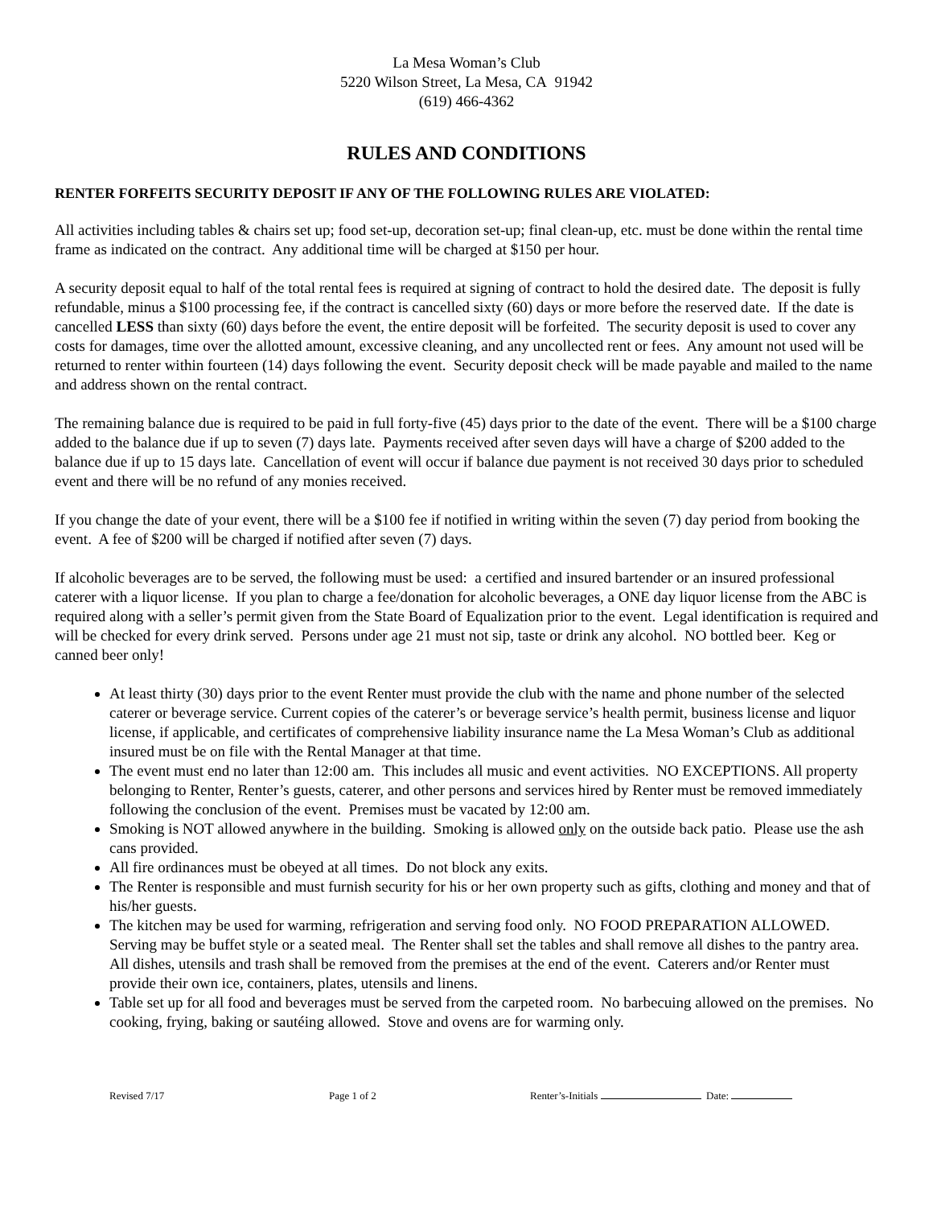La Mesa Woman’s Club
5220 Wilson Street, La Mesa, CA 91942
(619) 466-4362
RULES AND CONDITIONS
RENTER FORFEITS SECURITY DEPOSIT IF ANY OF THE FOLLOWING RULES ARE VIOLATED:
All activities including tables & chairs set up; food set-up, decoration set-up; final clean-up, etc. must be done within the rental time frame as indicated on the contract. Any additional time will be charged at $150 per hour.
A security deposit equal to half of the total rental fees is required at signing of contract to hold the desired date. The deposit is fully refundable, minus a $100 processing fee, if the contract is cancelled sixty (60) days or more before the reserved date. If the date is cancelled LESS than sixty (60) days before the event, the entire deposit will be forfeited. The security deposit is used to cover any costs for damages, time over the allotted amount, excessive cleaning, and any uncollected rent or fees. Any amount not used will be returned to renter within fourteen (14) days following the event. Security deposit check will be made payable and mailed to the name and address shown on the rental contract.
The remaining balance due is required to be paid in full forty-five (45) days prior to the date of the event. There will be a $100 charge added to the balance due if up to seven (7) days late. Payments received after seven days will have a charge of $200 added to the balance due if up to 15 days late. Cancellation of event will occur if balance due payment is not received 30 days prior to scheduled event and there will be no refund of any monies received.
If you change the date of your event, there will be a $100 fee if notified in writing within the seven (7) day period from booking the event. A fee of $200 will be charged if notified after seven (7) days.
If alcoholic beverages are to be served, the following must be used: a certified and insured bartender or an insured professional caterer with a liquor license. If you plan to charge a fee/donation for alcoholic beverages, a ONE day liquor license from the ABC is required along with a seller’s permit given from the State Board of Equalization prior to the event. Legal identification is required and will be checked for every drink served. Persons under age 21 must not sip, taste or drink any alcohol. NO bottled beer. Keg or canned beer only!
At least thirty (30) days prior to the event Renter must provide the club with the name and phone number of the selected caterer or beverage service. Current copies of the caterer’s or beverage service’s health permit, business license and liquor license, if applicable, and certificates of comprehensive liability insurance name the La Mesa Woman’s Club as additional insured must be on file with the Rental Manager at that time.
The event must end no later than 12:00 am. This includes all music and event activities. NO EXCEPTIONS. All property belonging to Renter, Renter’s guests, caterer, and other persons and services hired by Renter must be removed immediately following the conclusion of the event. Premises must be vacated by 12:00 am.
Smoking is NOT allowed anywhere in the building. Smoking is allowed only on the outside back patio. Please use the ash cans provided.
All fire ordinances must be obeyed at all times. Do not block any exits.
The Renter is responsible and must furnish security for his or her own property such as gifts, clothing and money and that of his/her guests.
The kitchen may be used for warming, refrigeration and serving food only. NO FOOD PREPARATION ALLOWED. Serving may be buffet style or a seated meal. The Renter shall set the tables and shall remove all dishes to the pantry area. All dishes, utensils and trash shall be removed from the premises at the end of the event. Caterers and/or Renter must provide their own ice, containers, plates, utensils and linens.
Table set up for all food and beverages must be served from the carpeted room. No barbecuing allowed on the premises. No cooking, frying, baking or sautéing allowed. Stove and ovens are for warming only.
Revised 7/17 Page 1 of 2 Renter’s-Initials Date: